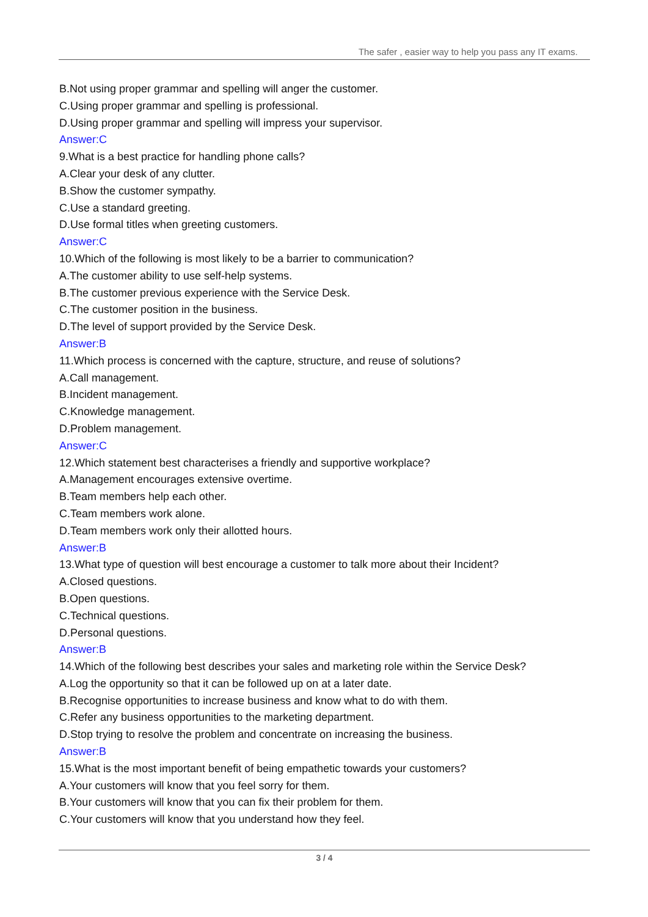The safer , easier way to help you pass any IT exams.
B.Not using proper grammar and spelling will anger the customer.
C.Using proper grammar and spelling is professional.
D.Using proper grammar and spelling will impress your supervisor.
Answer:C
9.What is a best practice for handling phone calls?
A.Clear your desk of any clutter.
B.Show the customer sympathy.
C.Use a standard greeting.
D.Use formal titles when greeting customers.
Answer:C
10.Which of the following is most likely to be a barrier to communication?
A.The customer ability to use self-help systems.
B.The customer previous experience with the Service Desk.
C.The customer position in the business.
D.The level of support provided by the Service Desk.
Answer:B
11.Which process is concerned with the capture, structure, and reuse of solutions?
A.Call management.
B.Incident management.
C.Knowledge management.
D.Problem management.
Answer:C
12.Which statement best characterises a friendly and supportive workplace?
A.Management encourages extensive overtime.
B.Team members help each other.
C.Team members work alone.
D.Team members work only their allotted hours.
Answer:B
13.What type of question will best encourage a customer to talk more about their Incident?
A.Closed questions.
B.Open questions.
C.Technical questions.
D.Personal questions.
Answer:B
14.Which of the following best describes your sales and marketing role within the Service Desk?
A.Log the opportunity so that it can be followed up on at a later date.
B.Recognise opportunities to increase business and know what to do with them.
C.Refer any business opportunities to the marketing department.
D.Stop trying to resolve the problem and concentrate on increasing the business.
Answer:B
15.What is the most important benefit of being empathetic towards your customers?
A.Your customers will know that you feel sorry for them.
B.Your customers will know that you can fix their problem for them.
C.Your customers will know that you understand how they feel.
3 / 4